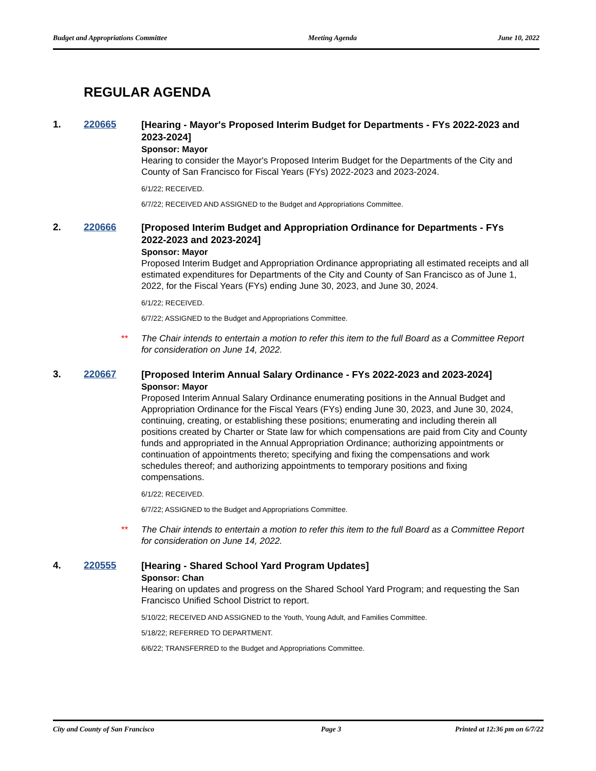Budget and Appropriations Committee Meeting Agenda June 10, 2022
REGULAR AGENDA
1. 220665
[Hearing - Mayor's Proposed Interim Budget for Departments - FYs 2022-2023 and 2023-2024]
Sponsor: Mayor
Hearing to consider the Mayor's Proposed Interim Budget for the Departments of the City and County of San Francisco for Fiscal Years (FYs) 2022-2023 and 2023-2024.
6/1/22; RECEIVED.
6/7/22; RECEIVED AND ASSIGNED to the Budget and Appropriations Committee.
2. 220666
[Proposed Interim Budget and Appropriation Ordinance for Departments - FYs 2022-2023 and 2023-2024]
Sponsor: Mayor
Proposed Interim Budget and Appropriation Ordinance appropriating all estimated receipts and all estimated expenditures for Departments of the City and County of San Francisco as of June 1, 2022, for the Fiscal Years (FYs) ending June 30, 2023, and June 30, 2024.
6/1/22; RECEIVED.
6/7/22; ASSIGNED to the Budget and Appropriations Committee.
** The Chair intends to entertain a motion to refer this item to the full Board as a Committee Report for consideration on June 14, 2022.
3. 220667
[Proposed Interim Annual Salary Ordinance - FYs 2022-2023 and 2023-2024]
Sponsor: Mayor
Proposed Interim Annual Salary Ordinance enumerating positions in the Annual Budget and Appropriation Ordinance for the Fiscal Years (FYs) ending June 30, 2023, and June 30, 2024, continuing, creating, or establishing these positions; enumerating and including therein all positions created by Charter or State law for which compensations are paid from City and County funds and appropriated in the Annual Appropriation Ordinance; authorizing appointments or continuation of appointments thereto; specifying and fixing the compensations and work schedules thereof; and authorizing appointments to temporary positions and fixing compensations.
6/1/22; RECEIVED.
6/7/22; ASSIGNED to the Budget and Appropriations Committee.
** The Chair intends to entertain a motion to refer this item to the full Board as a Committee Report for consideration on June 14, 2022.
4. 220555
[Hearing - Shared School Yard Program Updates]
Sponsor: Chan
Hearing on updates and progress on the Shared School Yard Program; and requesting the San Francisco Unified School District to report.
5/10/22; RECEIVED AND ASSIGNED to the Youth, Young Adult, and Families Committee.
5/18/22; REFERRED TO DEPARTMENT.
6/6/22; TRANSFERRED to the Budget and Appropriations Committee.
City and County of San Francisco Page 3 Printed at 12:36 pm on 6/7/22